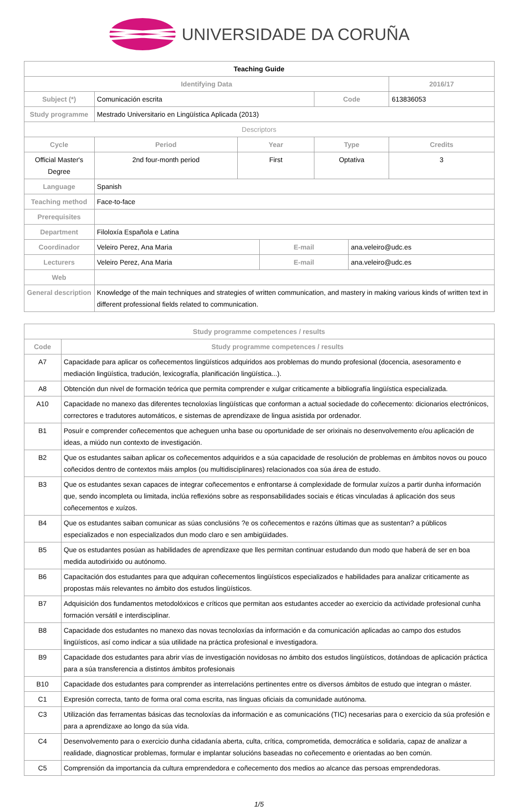UNIVERSIDADE DA CORUÑA
| Teaching Guide | | | | | | |
| Identifying Data | | | | | | 2016/17 |
| Subject (*) | Comunicación escrita | | | Code | | 613836053 |
| Study programme | Mestrado Universitario en Lingüística Aplicada (2013) | | | | | |
| Descriptors | | | | | | |
| Cycle | Period | Year | | Type | | Credits |
| Official Master's Degree | 2nd four-month period | First | | Optativa | | 3 |
| Language | Spanish | | | | | |
| Teaching method | Face-to-face | | | | | |
| Prerequisites | | | | | | |
| Department | Filoloxía Española e Latina | | | | | |
| Coordinador | Veleiro Perez, Ana Maria | | E-mail | | ana.veleiro@udc.es | |
| Lecturers | Veleiro Perez, Ana Maria | | E-mail | | ana.veleiro@udc.es | |
| Web | | | | | | |
| General description | Knowledge of the main techniques and strategies of written communication, and mastery in making various kinds of written text in different professional fields related to communication. | | | | | |
| Study programme competences / results | |
| --- | --- |
| Code | Study programme competences / results |
| A7 | Capacidade para aplicar os coñecementos lingüísticos adquiridos aos problemas do mundo profesional (docencia, asesoramento e mediación lingüística, tradución, lexicografía, planificación lingüística...). |
| A8 | Obtención dun nivel de formación teórica que permita comprender e xulgar criticamente a bibliografía lingüística especializada. |
| A10 | Capacidade no manexo das diferentes tecnoloxías lingüísticas que conforman a actual sociedade do coñecemento: dicionarios electrónicos, correctores e tradutores automáticos, e sistemas de aprendizaxe de lingua asistida por ordenador. |
| B1 | Posuír e comprender coñecementos que acheguen unha base ou oportunidade de ser orixinais no desenvolvemento e/ou aplicación de ideas, a miúdo nun contexto de investigación. |
| B2 | Que os estudantes saiban aplicar os coñecementos adquiridos e a súa capacidade de resolución de problemas en ámbitos novos ou pouco coñecidos dentro de contextos máis amplos (ou multidisciplinares) relacionados coa súa área de estudo. |
| B3 | Que os estudantes sexan capaces de integrar coñecementos e enfrontarse á complexidade de formular xuízos a partir dunha información que, sendo incompleta ou limitada, inclúa reflexións sobre as responsabilidades sociais e éticas vinculadas á aplicación dos seus coñecementos e xuízos. |
| B4 | Que os estudantes saiban comunicar as súas conclusións ?e os coñecementos e razóns últimas que as sustentan? a públicos especializados e non especializados dun modo claro e sen ambigüidades. |
| B5 | Que os estudantes posúan as habilidades de aprendizaxe que lles permitan continuar estudando dun modo que haberá de ser en boa medida autodirixido ou autónomo. |
| B6 | Capacitación dos estudantes para que adquiran coñecementos lingüísticos especializados e habilidades para analizar criticamente as propostas máis relevantes no ámbito dos estudos lingüísticos. |
| B7 | Adquisición dos fundamentos metodolóxicos e críticos que permitan aos estudantes acceder ao exercicio da actividade profesional cunha formación versátil e interdisciplinar. |
| B8 | Capacidade dos estudantes no manexo das novas tecnoloxías da información e da comunicación aplicadas ao campo dos estudos lingüísticos, así como indicar a súa utilidade na práctica profesional e investigadora. |
| B9 | Capacidade dos estudantes para abrir vías de investigación novidosas no ámbito dos estudos lingüísticos, dotándoas de aplicación práctica para a súa transferencia a distintos ámbitos profesionais |
| B10 | Capacidade dos estudantes para comprender as interrelacións pertinentes entre os diversos ámbitos de estudo que integran o máster. |
| C1 | Expresión correcta, tanto de forma oral coma escrita, nas linguas oficiais da comunidade autónoma. |
| C3 | Utilización das ferramentas básicas das tecnoloxías da información e as comunicacións (TIC) necesarias para o exercicio da súa profesión e para a aprendizaxe ao longo da súa vida. |
| C4 | Desenvolvemento para o exercicio dunha cidadanía aberta, culta, crítica, comprometida, democrática e solidaria, capaz de analizar a realidade, diagnosticar problemas, formular e implantar solucións baseadas no coñecemento e orientadas ao ben común. |
| C5 | Comprensión da importancia da cultura emprendedora e coñecemento dos medios ao alcance das persoas emprendedoras. |
1/5